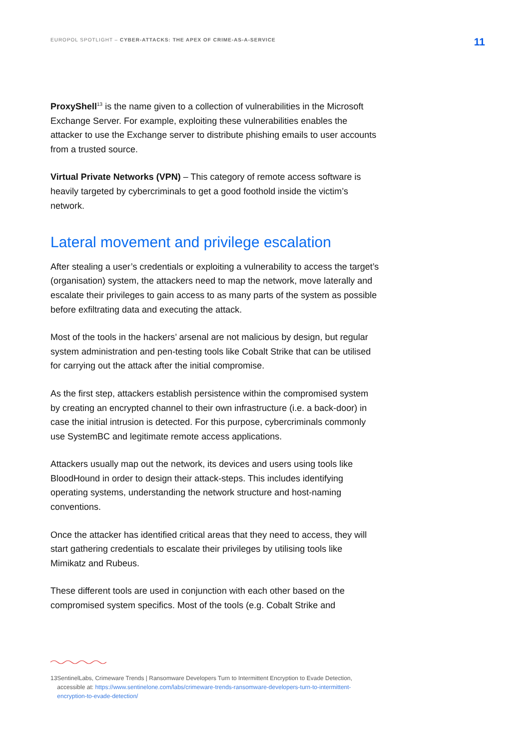EUROPOL SPOTLIGHT – CYBER-ATTACKS: THE APEX OF CRIME-AS-A-SERVICE
11
ProxyShell<sup>13</sup> is the name given to a collection of vulnerabilities in the Microsoft Exchange Server. For example, exploiting these vulnerabilities enables the attacker to use the Exchange server to distribute phishing emails to user accounts from a trusted source.
Virtual Private Networks (VPN) – This category of remote access software is heavily targeted by cybercriminals to get a good foothold inside the victim’s network.
Lateral movement and privilege escalation
After stealing a user’s credentials or exploiting a vulnerability to access the target’s (organisation) system, the attackers need to map the network, move laterally and escalate their privileges to gain access to as many parts of the system as possible before exfiltrating data and executing the attack.
Most of the tools in the hackers’ arsenal are not malicious by design, but regular system administration and pen-testing tools like Cobalt Strike that can be utilised for carrying out the attack after the initial compromise.
As the first step, attackers establish persistence within the compromised system by creating an encrypted channel to their own infrastructure (i.e. a back-door) in case the initial intrusion is detected. For this purpose, cybercriminals commonly use SystemBC and legitimate remote access applications.
Attackers usually map out the network, its devices and users using tools like BloodHound in order to design their attack-steps. This includes identifying operating systems, understanding the network structure and host-naming conventions.
Once the attacker has identified critical areas that they need to access, they will start gathering credentials to escalate their privileges by utilising tools like Mimikatz and Rubeus.
These different tools are used in conjunction with each other based on the compromised system specifics. Most of the tools (e.g. Cobalt Strike and
13 SentinelLabs, Crimeware Trends | Ransomware Developers Turn to Intermittent Encryption to Evade Detection, accessible at: https://www.sentinelone.com/labs/crimeware-trends-ransomware-developers-turn-to-intermittent-encryption-to-evade-detection/